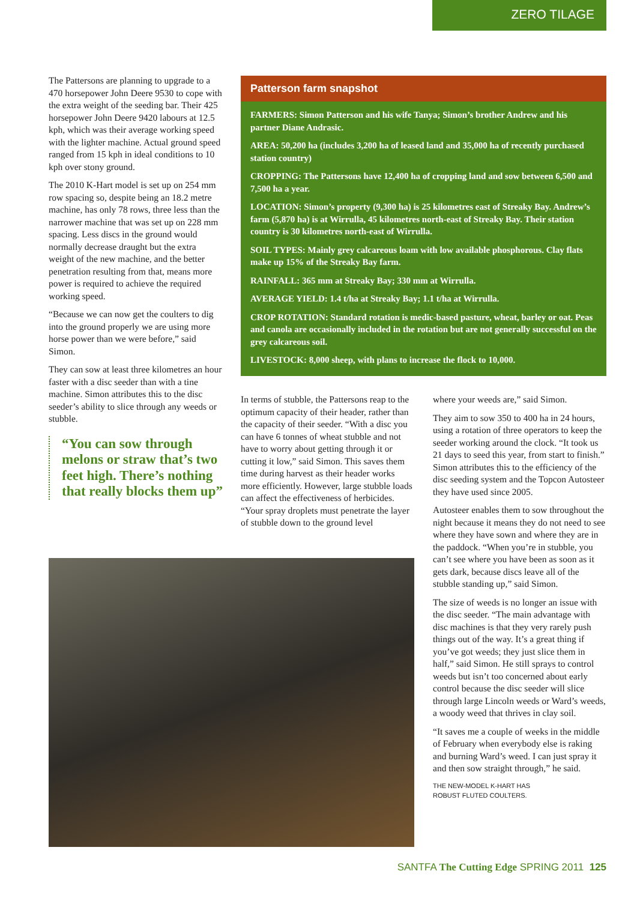ZERO TILAGE
The Pattersons are planning to upgrade to a 470 horsepower John Deere 9530 to cope with the extra weight of the seeding bar. Their 425 horsepower John Deere 9420 labours at 12.5 kph, which was their average working speed with the lighter machine. Actual ground speed ranged from 15 kph in ideal conditions to 10 kph over stony ground.
The 2010 K-Hart model is set up on 254 mm row spacing so, despite being an 18.2 metre machine, has only 78 rows, three less than the narrower machine that was set up on 228 mm spacing. Less discs in the ground would normally decrease draught but the extra weight of the new machine, and the better penetration resulting from that, means more power is required to achieve the required working speed.
“Because we can now get the coulters to dig into the ground properly we are using more horse power than we were before,” said Simon.
They can sow at least three kilometres an hour faster with a disc seeder than with a tine machine. Simon attributes this to the disc seeder’s ability to slice through any weeds or stubble.
“You can sow through melons or straw that’s two feet high. There’s nothing that really blocks them up”
Patterson farm snapshot
FARMERS: Simon Patterson and his wife Tanya; Simon’s brother Andrew and his partner Diane Andrasic.
AREA: 50,200 ha (includes 3,200 ha of leased land and 35,000 ha of recently purchased station country)
CROPPING: The Pattersons have 12,400 ha of cropping land and sow between 6,500 and 7,500 ha a year.
LOCATION: Simon’s property (9,300 ha) is 25 kilometres east of Streaky Bay. Andrew’s farm (5,870 ha) is at Wirrulla, 45 kilometres north-east of Streaky Bay. Their station country is 30 kilometres north-east of Wirrulla.
SOIL TYPES: Mainly grey calcareous loam with low available phosphorous. Clay flats make up 15% of the Streaky Bay farm.
RAINFALL: 365 mm at Streaky Bay; 330 mm at Wirrulla.
AVERAGE YIELD: 1.4 t/ha at Streaky Bay; 1.1 t/ha at Wirrulla.
CROP ROTATION: Standard rotation is medic-based pasture, wheat, barley or oat. Peas and canola are occasionally included in the rotation but are not generally successful on the grey calcareous soil.
LIVESTOCK: 8,000 sheep, with plans to increase the flock to 10,000.
In terms of stubble, the Pattersons reap to the optimum capacity of their header, rather than the capacity of their seeder. “With a disc you can have 6 tonnes of wheat stubble and not have to worry about getting through it or cutting it low,” said Simon. This saves them time during harvest as their header works more efficiently. However, large stubble loads can affect the effectiveness of herbicides. “Your spray droplets must penetrate the layer of stubble down to the ground level
where your weeds are,” said Simon.
They aim to sow 350 to 400 ha in 24 hours, using a rotation of three operators to keep the seeder working around the clock. “It took us 21 days to seed this year, from start to finish.” Simon attributes this to the efficiency of the disc seeding system and the Topcon Autosteer they have used since 2005.
Autosteer enables them to sow throughout the night because it means they do not need to see where they have sown and where they are in the paddock. “When you’re in stubble, you can’t see where you have been as soon as it gets dark, because discs leave all of the stubble standing up,” said Simon.
The size of weeds is no longer an issue with the disc seeder. “The main advantage with disc machines is that they very rarely push things out of the way. It’s a great thing if you’ve got weeds; they just slice them in half,” said Simon. He still sprays to control weeds but isn’t too concerned about early control because the disc seeder will slice through large Lincoln weeds or Ward’s weeds, a woody weed that thrives in clay soil.
“It saves me a couple of weeks in the middle of February when everybody else is raking and burning Ward’s weed. I can just spray it and then sow straight through,” he said.
THE NEW-MODEL K-HART HAS
ROBUST FLUTED COULTERS.
SANTFA The Cutting Edge SPRING 2011 125